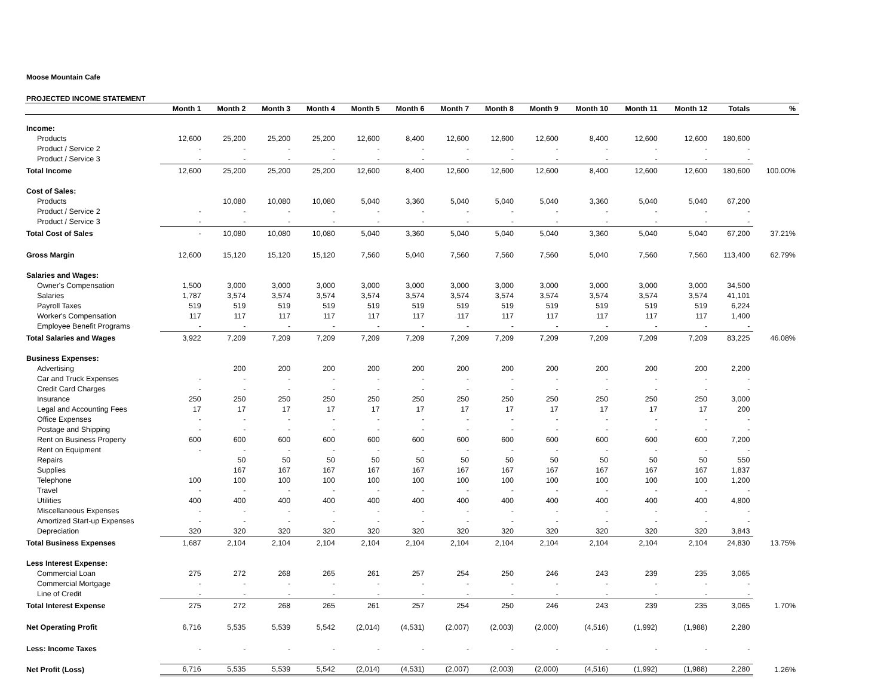Moose Mountain Cafe
PROJECTED INCOME STATEMENT
| | Month 1 | Month 2 | Month 3 | Month 4 | Month 5 | Month 6 | Month 7 | Month 8 | Month 9 | Month 10 | Month 11 | Month 12 | Totals | % |
| --- | --- | --- | --- | --- | --- | --- | --- | --- | --- | --- | --- | --- | --- | --- |
| Income: | | | | | | | | | | | | | | |
| Products | 12,600 | 25,200 | 25,200 | 25,200 | 12,600 | 8,400 | 12,600 | 12,600 | 12,600 | 8,400 | 12,600 | 12,600 | 180,600 | |
| Product / Service 2 | - | - | - | - | - | - | - | - | - | - | - | - | - | |
| Product / Service 3 | - | - | - | - | - | - | - | - | - | - | - | - | - | |
| Total Income | 12,600 | 25,200 | 25,200 | 25,200 | 12,600 | 8,400 | 12,600 | 12,600 | 12,600 | 8,400 | 12,600 | 12,600 | 180,600 | 100.00% |
| Cost of Sales: | | | | | | | | | | | | | | |
| Products | | 10,080 | 10,080 | 10,080 | 5,040 | 3,360 | 5,040 | 5,040 | 5,040 | 3,360 | 5,040 | 5,040 | 67,200 | |
| Product / Service 2 | - | - | - | - | - | - | - | - | - | - | - | - | - | |
| Product / Service 3 | - | - | - | - | - | - | - | - | - | - | - | - | - | |
| Total Cost of Sales | - | 10,080 | 10,080 | 10,080 | 5,040 | 3,360 | 5,040 | 5,040 | 5,040 | 3,360 | 5,040 | 5,040 | 67,200 | 37.21% |
| Gross Margin | 12,600 | 15,120 | 15,120 | 15,120 | 7,560 | 5,040 | 7,560 | 7,560 | 7,560 | 5,040 | 7,560 | 7,560 | 113,400 | 62.79% |
| Salaries and Wages: | | | | | | | | | | | | | | |
| Owner's Compensation | 1,500 | 3,000 | 3,000 | 3,000 | 3,000 | 3,000 | 3,000 | 3,000 | 3,000 | 3,000 | 3,000 | 3,000 | 34,500 | |
| Salaries | 1,787 | 3,574 | 3,574 | 3,574 | 3,574 | 3,574 | 3,574 | 3,574 | 3,574 | 3,574 | 3,574 | 3,574 | 41,101 | |
| Payroll Taxes | 519 | 519 | 519 | 519 | 519 | 519 | 519 | 519 | 519 | 519 | 519 | 519 | 6,224 | |
| Worker's Compensation | 117 | 117 | 117 | 117 | 117 | 117 | 117 | 117 | 117 | 117 | 117 | 117 | 1,400 | |
| Employee Benefit Programs | - | - | - | - | - | - | - | - | - | - | - | - | - | |
| Total Salaries and Wages | 3,922 | 7,209 | 7,209 | 7,209 | 7,209 | 7,209 | 7,209 | 7,209 | 7,209 | 7,209 | 7,209 | 7,209 | 83,225 | 46.08% |
| Business Expenses: | | | | | | | | | | | | | | |
| Advertising | | 200 | 200 | 200 | 200 | 200 | 200 | 200 | 200 | 200 | 200 | 200 | 2,200 | |
| Car and Truck Expenses | - | - | - | - | - | - | - | - | - | - | - | - | - | |
| Credit Card Charges | - | - | - | - | - | - | - | - | - | - | - | - | - | |
| Insurance | 250 | 250 | 250 | 250 | 250 | 250 | 250 | 250 | 250 | 250 | 250 | 250 | 3,000 | |
| Legal and Accounting Fees | 17 | 17 | 17 | 17 | 17 | 17 | 17 | 17 | 17 | 17 | 17 | 17 | 200 | |
| Office Expenses | - | - | - | - | - | - | - | - | - | - | - | - | - | |
| Postage and Shipping | - | - | - | - | - | - | - | - | - | - | - | - | - | |
| Rent on Business Property | 600 | 600 | 600 | 600 | 600 | 600 | 600 | 600 | 600 | 600 | 600 | 600 | 7,200 | |
| Rent on Equipment | - | - | - | - | - | - | - | - | - | - | - | - | - | |
| Repairs | | 50 | 50 | 50 | 50 | 50 | 50 | 50 | 50 | 50 | 50 | 50 | 550 | |
| Supplies | | 167 | 167 | 167 | 167 | 167 | 167 | 167 | 167 | 167 | 167 | 167 | 1,837 | |
| Telephone | 100 | 100 | 100 | 100 | 100 | 100 | 100 | 100 | 100 | 100 | 100 | 100 | 1,200 | |
| Travel | - | - | - | - | - | - | - | - | - | - | - | - | - | |
| Utilities | 400 | 400 | 400 | 400 | 400 | 400 | 400 | 400 | 400 | 400 | 400 | 400 | 4,800 | |
| Miscellaneous Expenses | - | - | - | - | - | - | - | - | - | - | - | - | - | |
| Amortized Start-up Expenses | - | - | - | - | - | - | - | - | - | - | - | - | - | |
| Depreciation | 320 | 320 | 320 | 320 | 320 | 320 | 320 | 320 | 320 | 320 | 320 | 320 | 3,843 | |
| Total Business Expenses | 1,687 | 2,104 | 2,104 | 2,104 | 2,104 | 2,104 | 2,104 | 2,104 | 2,104 | 2,104 | 2,104 | 2,104 | 24,830 | 13.75% |
| Less Interest Expense: | | | | | | | | | | | | | | |
| Commercial Loan | 275 | 272 | 268 | 265 | 261 | 257 | 254 | 250 | 246 | 243 | 239 | 235 | 3,065 | |
| Commercial Mortgage | - | - | - | - | - | - | - | - | - | - | - | - | - | |
| Line of Credit | - | - | - | - | - | - | - | - | - | - | - | - | - | |
| Total Interest Expense | 275 | 272 | 268 | 265 | 261 | 257 | 254 | 250 | 246 | 243 | 239 | 235 | 3,065 | 1.70% |
| Net Operating Profit | 6,716 | 5,535 | 5,539 | 5,542 | (2,014) | (4,531) | (2,007) | (2,003) | (2,000) | (4,516) | (1,992) | (1,988) | 2,280 | |
| Less: Income Taxes | - | - | - | - | - | - | - | - | - | - | - | - | - | |
| Net Profit (Loss) | 6,716 | 5,535 | 5,539 | 5,542 | (2,014) | (4,531) | (2,007) | (2,003) | (2,000) | (4,516) | (1,992) | (1,988) | 2,280 | 1.26% |